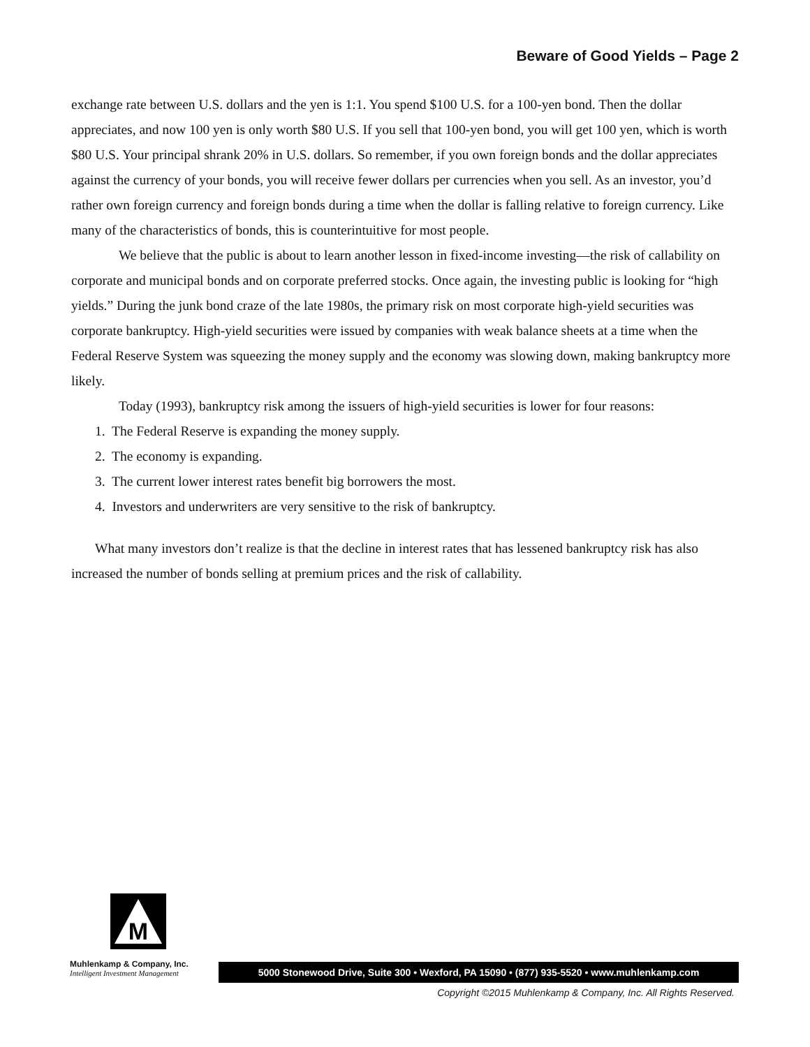Beware of Good Yields – Page 2
exchange rate between U.S. dollars and the yen is 1:1. You spend $100 U.S. for a 100-yen bond. Then the dollar appreciates, and now 100 yen is only worth $80 U.S. If you sell that 100-yen bond, you will get 100 yen, which is worth $80 U.S. Your principal shrank 20% in U.S. dollars. So remember, if you own foreign bonds and the dollar appreciates against the currency of your bonds, you will receive fewer dollars per currencies when you sell. As an investor, you’d rather own foreign currency and foreign bonds during a time when the dollar is falling relative to foreign currency. Like many of the characteristics of bonds, this is counterintuitive for most people.
We believe that the public is about to learn another lesson in fixed-income investing—the risk of callability on corporate and municipal bonds and on corporate preferred stocks. Once again, the investing public is looking for “high yields.” During the junk bond craze of the late 1980s, the primary risk on most corporate high-yield securities was corporate bankruptcy. High-yield securities were issued by companies with weak balance sheets at a time when the Federal Reserve System was squeezing the money supply and the economy was slowing down, making bankruptcy more likely.
Today (1993), bankruptcy risk among the issuers of high-yield securities is lower for four reasons:
1. The Federal Reserve is expanding the money supply.
2. The economy is expanding.
3. The current lower interest rates benefit big borrowers the most.
4. Investors and underwriters are very sensitive to the risk of bankruptcy.
What many investors don’t realize is that the decline in interest rates that has lessened bankruptcy risk has also increased the number of bonds selling at premium prices and the risk of callability.
M
Muhlenkamp & Company, Inc.
Intelligent Investment Management
5000 Stonewood Drive, Suite 300 • Wexford, PA 15090 • (877) 935-5520 • www.muhlenkamp.com
Copyright ©2015 Muhlenkamp & Company, Inc. All Rights Reserved.